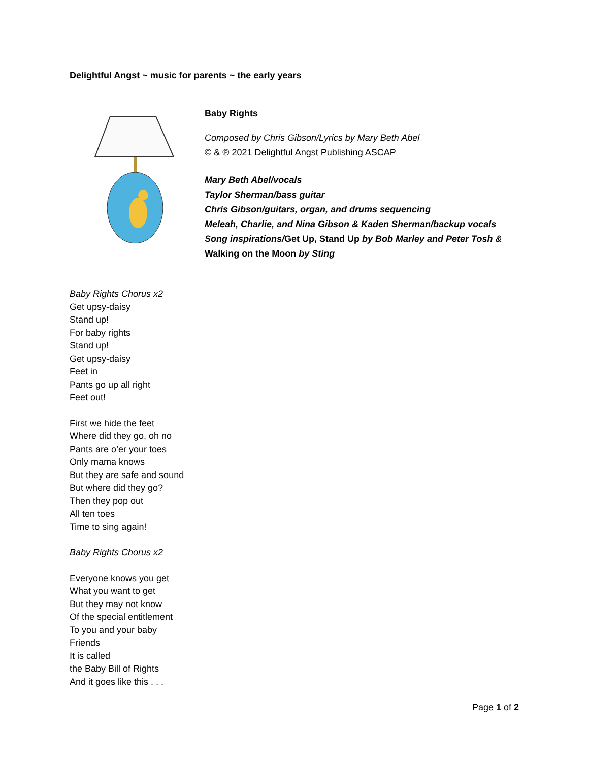Delightful Angst ~ music for parents ~ the early years
Baby Rights
Composed by Chris Gibson/Lyrics by Mary Beth Abel
© & ℗ 2021 Delightful Angst Publishing ASCAP
Mary Beth Abel/vocals
Taylor Sherman/bass guitar
Chris Gibson/guitars, organ, and drums sequencing
Meleah, Charlie, and Nina Gibson & Kaden Sherman/backup vocals
Song inspirations/Get Up, Stand Up by Bob Marley and Peter Tosh &
Walking on the Moon by Sting
Baby Rights Chorus x2
Get upsy-daisy
Stand up!
For baby rights
Stand up!
Get upsy-daisy
Feet in
Pants go up all right
Feet out!
First we hide the feet
Where did they go, oh no
Pants are o’er your toes
Only mama knows
But they are safe and sound
But where did they go?
Then they pop out
All ten toes
Time to sing again!
Baby Rights Chorus x2
Everyone knows you get
What you want to get
But they may not know
Of the special entitlement
To you and your baby
Friends
It is called
the Baby Bill of Rights
And it goes like this . . .
Page 1 of 2